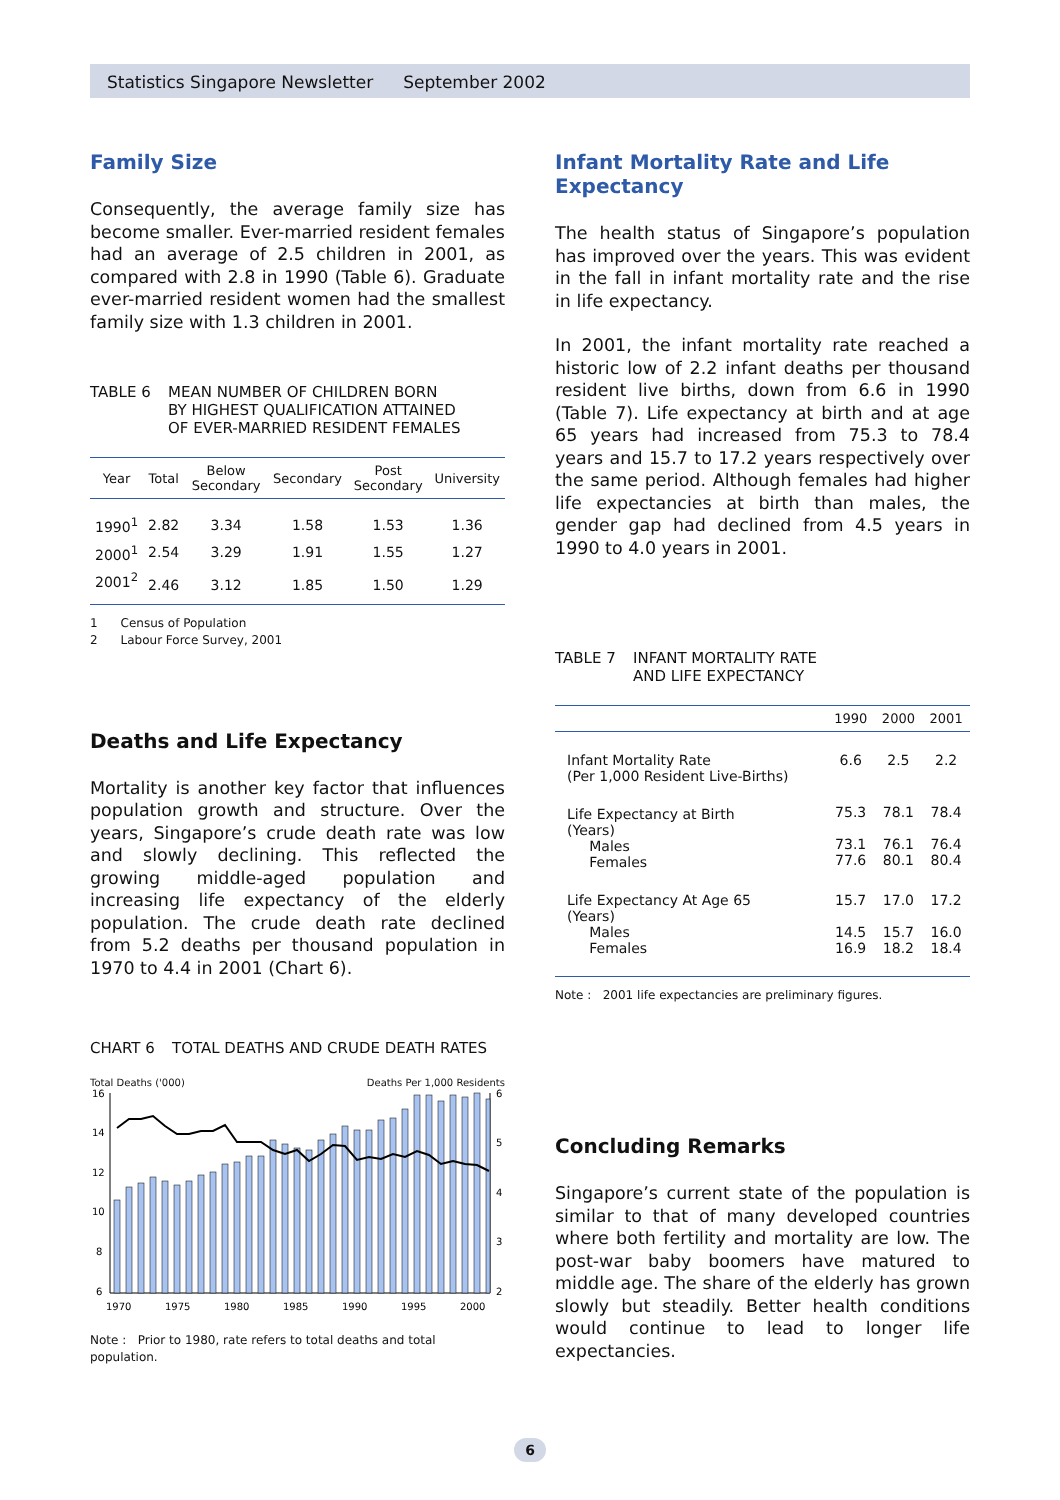Statistics Singapore Newsletter September 2002
Family Size
Consequently, the average family size has become smaller. Ever-married resident females had an average of 2.5 children in 2001, as compared with 2.8 in 1990 (Table 6). Graduate ever-married resident women had the smallest family size with 1.3 children in 2001.
TABLE 6 MEAN NUMBER OF CHILDREN BORN
BY HIGHEST QUALIFICATION ATTAINED
OF EVER-MARRIED RESIDENT FEMALES
| Year | Total | Below Secondary | Secondary | Post Secondary | University |
| --- | --- | --- | --- | --- | --- |
| 1990<sup>1</sup> | 2.82 | 3.34 | 1.58 | 1.53 | 1.36 |
| 2000<sup>1</sup> | 2.54 | 3.29 | 1.91 | 1.55 | 1.27 |
| 2001<sup>2</sup> | 2.46 | 3.12 | 1.85 | 1.50 | 1.29 |
1 Census of Population
2 Labour Force Survey, 2001
Deaths and Life Expectancy
Mortality is another key factor that influences population growth and structure. Over the years, Singapore’s crude death rate was low and slowly declining. This reflected the growing middle-aged population and increasing life expectancy of the elderly population. The crude death rate declined from 5.2 deaths per thousand population in 1970 to 4.4 in 2001 (Chart 6).
CHART 6 TOTAL DEATHS AND CRUDE DEATH RATES
Total Deaths ('000) Deaths Per 1,000 Residents
16
14
12
10
8
6
6
5
4
3
2
1970
1975
1980
1985
1990
1995
2000
Note : Prior to 1980, rate refers to total deaths and total population.
Infant Mortality Rate and Life Expectancy
The health status of Singapore’s population has improved over the years. This was evident in the fall in infant mortality rate and the rise in life expectancy.
In 2001, the infant mortality rate reached a historic low of 2.2 infant deaths per thousand resident live births, down from 6.6 in 1990 (Table 7). Life expectancy at birth and at age 65 years had increased from 75.3 to 78.4 years and 15.7 to 17.2 years respectively over the same period. Although females had higher life expectancies at birth than males, the gender gap had declined from 4.5 years in 1990 to 4.0 years in 2001.
TABLE 7 INFANT MORTALITY RATE
AND LIFE EXPECTANCY
| | 1990 | 2000 | 2001 |
| --- | --- | --- | --- |
| Infant Mortality Rate (Per 1,000 Resident Live-Births) | 6.6 | 2.5 | 2.2 |
| Life Expectancy at Birth (Years) Males Females | 75.3 73.1 77.6 | 78.1 76.1 80.1 | 78.4 76.4 80.4 |
| Life Expectancy At Age 65 (Years) Males Females | 15.7 14.5 16.9 | 17.0 15.7 18.2 | 17.2 16.0 18.4 |
Note : 2001 life expectancies are preliminary figures.
Concluding Remarks
Singapore’s current state of the population is similar to that of many developed countries where both fertility and mortality are low. The post-war baby boomers have matured to middle age. The share of the elderly has grown slowly but steadily. Better health conditions would continue to lead to longer life expectancies.
6